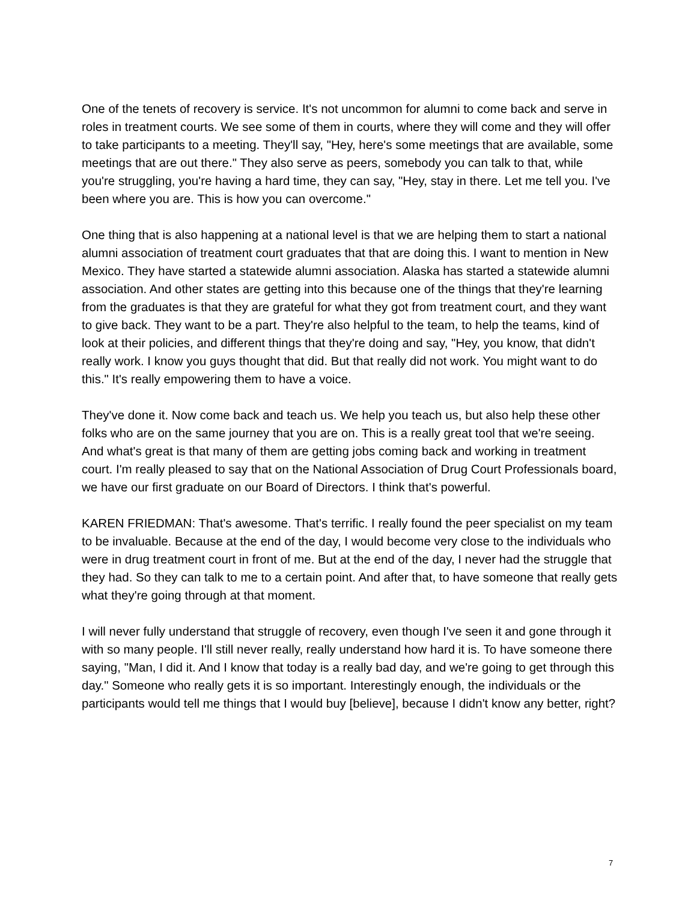One of the tenets of recovery is service. It's not uncommon for alumni to come back and serve in roles in treatment courts. We see some of them in courts, where they will come and they will offer to take participants to a meeting. They'll say, "Hey, here's some meetings that are available, some meetings that are out there." They also serve as peers, somebody you can talk to that, while you're struggling, you're having a hard time, they can say, "Hey, stay in there. Let me tell you. I've been where you are. This is how you can overcome."
One thing that is also happening at a national level is that we are helping them to start a national alumni association of treatment court graduates that that are doing this. I want to mention in New Mexico. They have started a statewide alumni association. Alaska has started a statewide alumni association. And other states are getting into this because one of the things that they're learning from the graduates is that they are grateful for what they got from treatment court, and they want to give back. They want to be a part. They're also helpful to the team, to help the teams, kind of look at their policies, and different things that they're doing and say, "Hey, you know, that didn't really work. I know you guys thought that did. But that really did not work. You might want to do this." It's really empowering them to have a voice.
They've done it. Now come back and teach us. We help you teach us, but also help these other folks who are on the same journey that you are on. This is a really great tool that we're seeing. And what's great is that many of them are getting jobs coming back and working in treatment court. I'm really pleased to say that on the National Association of Drug Court Professionals board, we have our first graduate on our Board of Directors. I think that's powerful.
KAREN FRIEDMAN: That's awesome. That's terrific. I really found the peer specialist on my team to be invaluable. Because at the end of the day, I would become very close to the individuals who were in drug treatment court in front of me. But at the end of the day, I never had the struggle that they had. So they can talk to me to a certain point. And after that, to have someone that really gets what they're going through at that moment.
I will never fully understand that struggle of recovery, even though I've seen it and gone through it with so many people. I'll still never really, really understand how hard it is. To have someone there saying, "Man, I did it. And I know that today is a really bad day, and we're going to get through this day." Someone who really gets it is so important. Interestingly enough, the individuals or the participants would tell me things that I would buy [believe], because I didn't know any better, right?
7